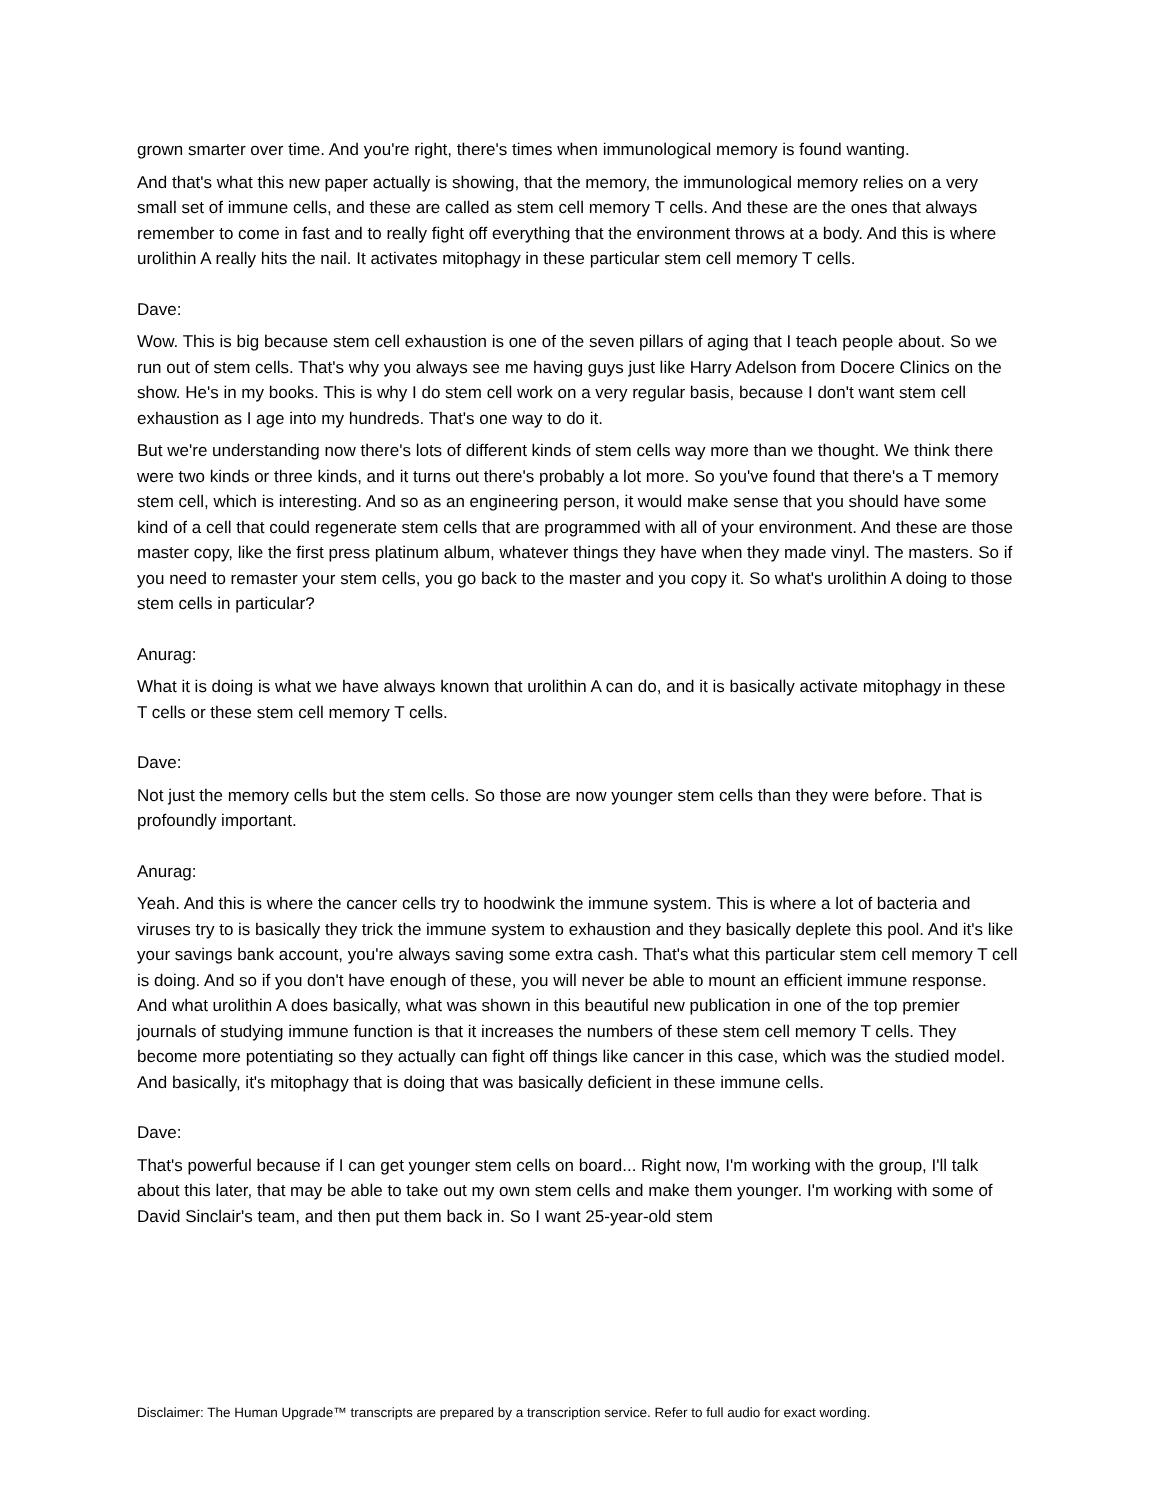grown smarter over time. And you're right, there's times when immunological memory is found wanting.
And that's what this new paper actually is showing, that the memory, the immunological memory relies on a very small set of immune cells, and these are called as stem cell memory T cells. And these are the ones that always remember to come in fast and to really fight off everything that the environment throws at a body. And this is where urolithin A really hits the nail. It activates mitophagy in these particular stem cell memory T cells.
Dave:
Wow. This is big because stem cell exhaustion is one of the seven pillars of aging that I teach people about. So we run out of stem cells. That's why you always see me having guys just like Harry Adelson from Docere Clinics on the show. He's in my books. This is why I do stem cell work on a very regular basis, because I don't want stem cell exhaustion as I age into my hundreds. That's one way to do it.
But we're understanding now there's lots of different kinds of stem cells way more than we thought. We think there were two kinds or three kinds, and it turns out there's probably a lot more. So you've found that there's a T memory stem cell, which is interesting. And so as an engineering person, it would make sense that you should have some kind of a cell that could regenerate stem cells that are programmed with all of your environment. And these are those master copy, like the first press platinum album, whatever things they have when they made vinyl. The masters. So if you need to remaster your stem cells, you go back to the master and you copy it. So what's urolithin A doing to those stem cells in particular?
Anurag:
What it is doing is what we have always known that urolithin A can do, and it is basically activate mitophagy in these T cells or these stem cell memory T cells.
Dave:
Not just the memory cells but the stem cells. So those are now younger stem cells than they were before. That is profoundly important.
Anurag:
Yeah. And this is where the cancer cells try to hoodwink the immune system. This is where a lot of bacteria and viruses try to is basically they trick the immune system to exhaustion and they basically deplete this pool. And it's like your savings bank account, you're always saving some extra cash. That's what this particular stem cell memory T cell is doing. And so if you don't have enough of these, you will never be able to mount an efficient immune response. And what urolithin A does basically, what was shown in this beautiful new publication in one of the top premier journals of studying immune function is that it increases the numbers of these stem cell memory T cells. They become more potentiating so they actually can fight off things like cancer in this case, which was the studied model. And basically, it's mitophagy that is doing that was basically deficient in these immune cells.
Dave:
That's powerful because if I can get younger stem cells on board... Right now, I'm working with the group, I'll talk about this later, that may be able to take out my own stem cells and make them younger. I'm working with some of David Sinclair's team, and then put them back in. So I want 25-year-old stem
Disclaimer: The Human Upgrade™ transcripts are prepared by a transcription service. Refer to full audio for exact wording.